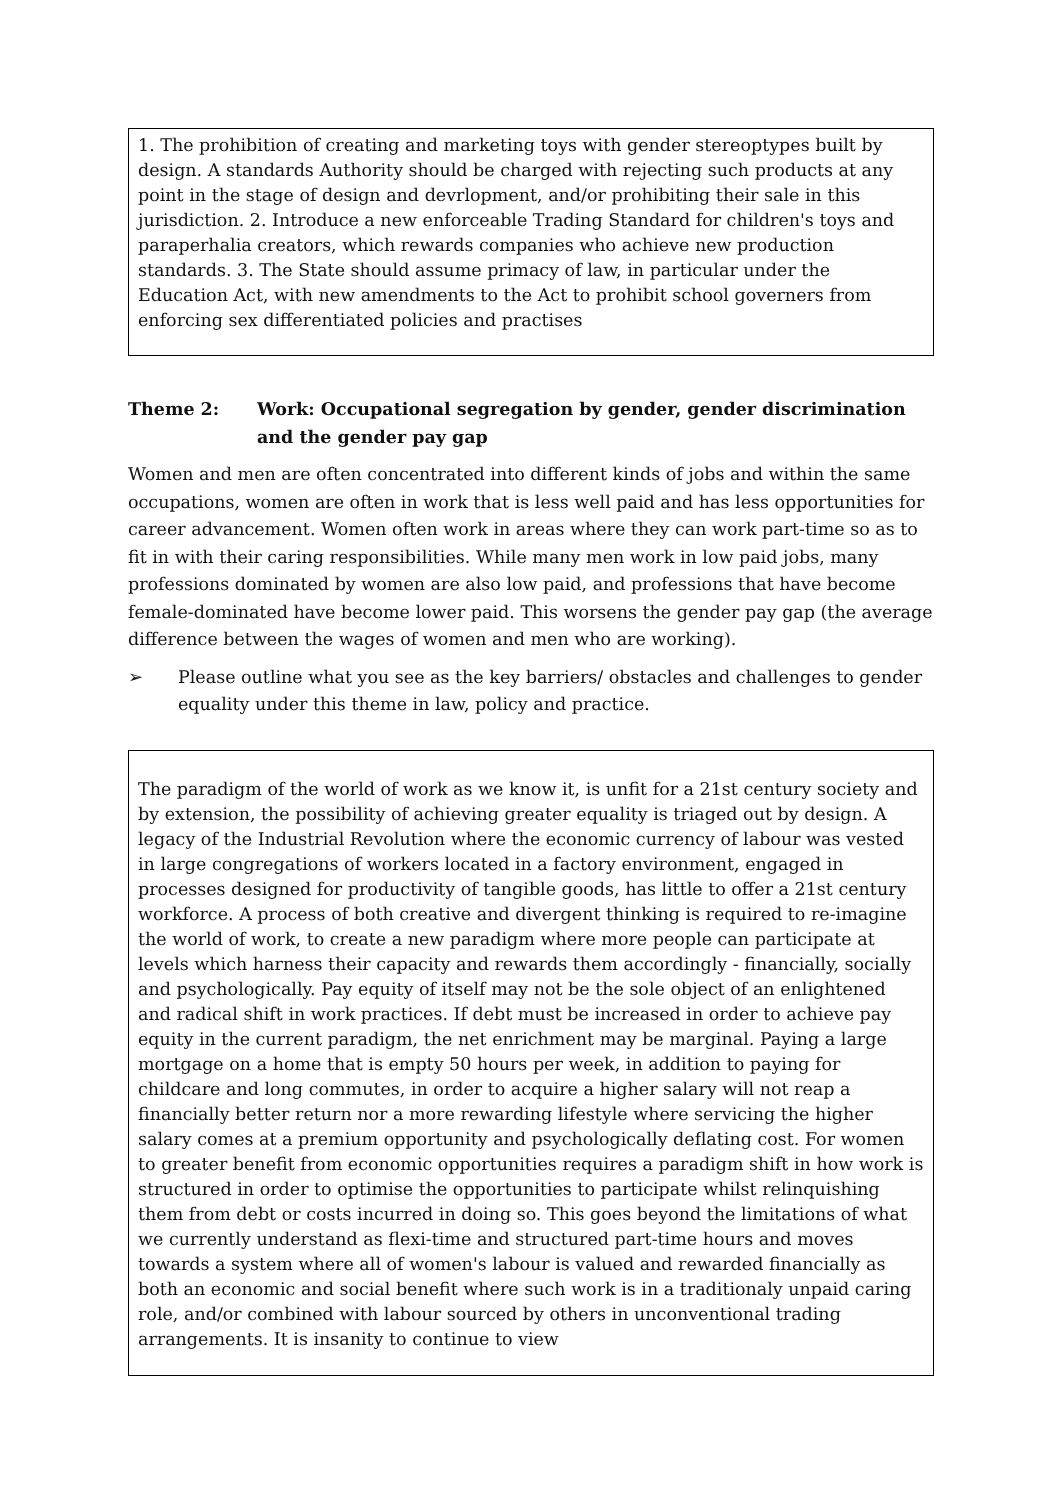1. The prohibition of creating and marketing toys with gender stereoptypes built by design. A standards Authority should be charged with rejecting such products at any point in the stage of design and devrlopment, and/or prohibiting their sale in this jurisdiction. 2. Introduce a new enforceable Trading Standard for children's toys and paraperhalia creators, which rewards companies who achieve new production standards. 3. The State should assume primacy of law, in particular under the Education Act, with new amendments to the Act to prohibit school governers from enforcing sex differentiated policies and practises
Theme 2: Work: Occupational segregation by gender, gender discrimination and the gender pay gap
Women and men are often concentrated into different kinds of jobs and within the same occupations, women are often in work that is less well paid and has less opportunities for career advancement. Women often work in areas where they can work part-time so as to fit in with their caring responsibilities. While many men work in low paid jobs, many professions dominated by women are also low paid, and professions that have become female-dominated have become lower paid. This worsens the gender pay gap (the average difference between the wages of women and men who are working).
➢ Please outline what you see as the key barriers/ obstacles and challenges to gender equality under this theme in law, policy and practice.
The paradigm of the world of work as we know it, is unfit for a 21st century society and by extension, the possibility of achieving greater equality is triaged out by design. A legacy of the Industrial Revolution where the economic currency of labour was vested in large congregations of workers located in a factory environment, engaged in processes designed for productivity of tangible goods, has little to offer a 21st century workforce. A process of both creative and divergent thinking is required to re-imagine the world of work, to create a new paradigm where more people can participate at levels which harness their capacity and rewards them accordingly - financially, socially and psychologically. Pay equity of itself may not be the sole object of an enlightened and radical shift in work practices. If debt must be increased in order to achieve pay equity in the current paradigm, the net enrichment may be marginal. Paying a large mortgage on a home that is empty 50 hours per week, in addition to paying for childcare and long commutes, in order to acquire a higher salary will not reap a financially better return nor a more rewarding lifestyle where servicing the higher salary comes at a premium opportunity and psychologically deflating cost. For women to greater benefit from economic opportunities requires a paradigm shift in how work is structured in order to optimise the opportunities to participate whilst relinquishing them from debt or costs incurred in doing so. This goes beyond the limitations of what we currently understand as flexi-time and structured part-time hours and moves towards a system where all of women's labour is valued and rewarded financially as both an economic and social benefit where such work is in a traditionaly unpaid caring role, and/or combined with labour sourced by others in unconventional trading arrangements. It is insanity to continue to view